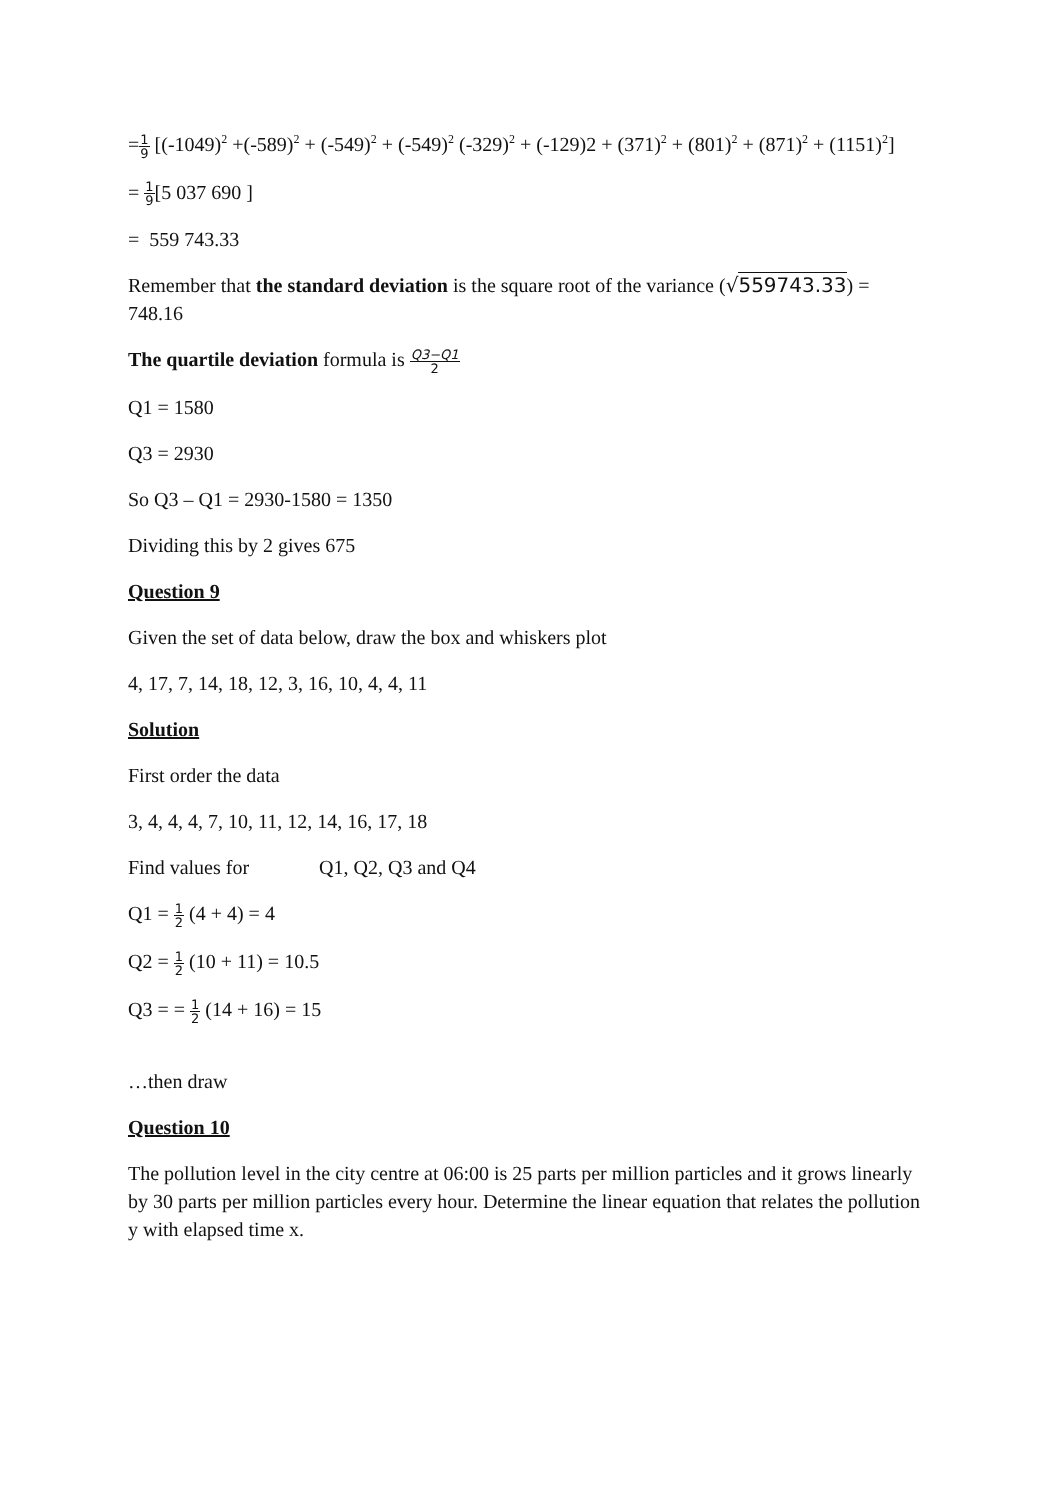=1 9 [(-1049)<sup>2</sup> +(-589)<sup>2</sup> + (-549)<sup>2</sup> + (-549)<sup>2</sup> (-329)<sup>2</sup> + (-129)2 + (371)<sup>2</sup> + (801)<sup>2</sup> + (871)<sup>2</sup> + (1151)<sup>2</sup>]
= 1 9[5 037 690 ]
= 559 743.33
Remember that the standard deviation is the square root of the variance (√559743.33) = 748.16
The quartile deviation formula is Q3−Q1 2
Q1 = 1580
Q3 = 2930
So Q3 – Q1 = 2930-1580 = 1350
Dividing this by 2 gives 675
Question 9
Given the set of data below, draw the box and whiskers plot
4, 17, 7, 14, 18, 12, 3, 16, 10, 4, 4, 11
Solution
First order the data
3, 4, 4, 4, 7, 10, 11, 12, 14, 16, 17, 18
Find values for Q1, Q2, Q3 and Q4
Q1 = 1 2 (4 + 4) = 4
Q2 = 1 2 (10 + 11) = 10.5
Q3 = = 1 2 (14 + 16) = 15
…then draw
Question 10
The pollution level in the city centre at 06:00 is 25 parts per million particles and it grows linearly by 30 parts per million particles every hour. Determine the linear equation that relates the pollution y with elapsed time x.